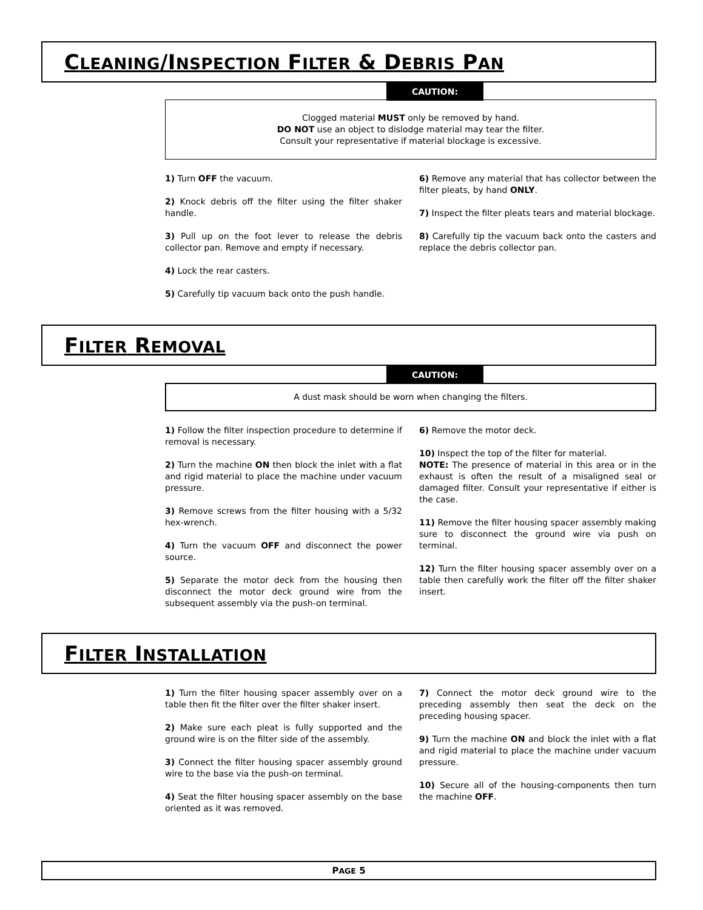CLEANING/INSPECTION FILTER & DEBRIS PAN
CAUTION:
Clogged material MUST only be removed by hand.
DO NOT use an object to dislodge material may tear the filter.
Consult your representative if material blockage is excessive.
1) Turn OFF the vacuum.
2) Knock debris off the filter using the filter shaker handle.
3) Pull up on the foot lever to release the debris collector pan. Remove and empty if necessary.
4) Lock the rear casters.
5) Carefully tip vacuum back onto the push handle.
6) Remove any material that has collector between the filter pleats, by hand ONLY.
7) Inspect the filter pleats tears and material blockage.
8) Carefully tip the vacuum back onto the casters and replace the debris collector pan.
FILTER REMOVAL
CAUTION:
A dust mask should be worn when changing the filters.
1) Follow the filter inspection procedure to determine if removal is necessary.
2) Turn the machine ON then block the inlet with a flat and rigid material to place the machine under vacuum pressure.
3) Remove screws from the filter housing with a 5/32 hex-wrench.
4) Turn the vacuum OFF and disconnect the power source.
5) Separate the motor deck from the housing then disconnect the motor deck ground wire from the subsequent assembly via the push-on terminal.
6) Remove the motor deck.
10) Inspect the top of the filter for material.
NOTE: The presence of material in this area or in the exhaust is often the result of a misaligned seal or damaged filter. Consult your representative if either is the case.
11) Remove the filter housing spacer assembly making sure to disconnect the ground wire via push on terminal.
12) Turn the filter housing spacer assembly over on a table then carefully work the filter off the filter shaker insert.
FILTER INSTALLATION
1) Turn the filter housing spacer assembly over on a table then fit the filter over the filter shaker insert.
2) Make sure each pleat is fully supported and the ground wire is on the filter side of the assembly.
3) Connect the filter housing spacer assembly ground wire to the base via the push-on terminal.
4) Seat the filter housing spacer assembly on the base oriented as it was removed.
7) Connect the motor deck ground wire to the preceding assembly then seat the deck on the preceding housing spacer.
9) Turn the machine ON and block the inlet with a flat and rigid material to place the machine under vacuum pressure.
10) Secure all of the housing-components then turn the machine OFF.
PAGE 5